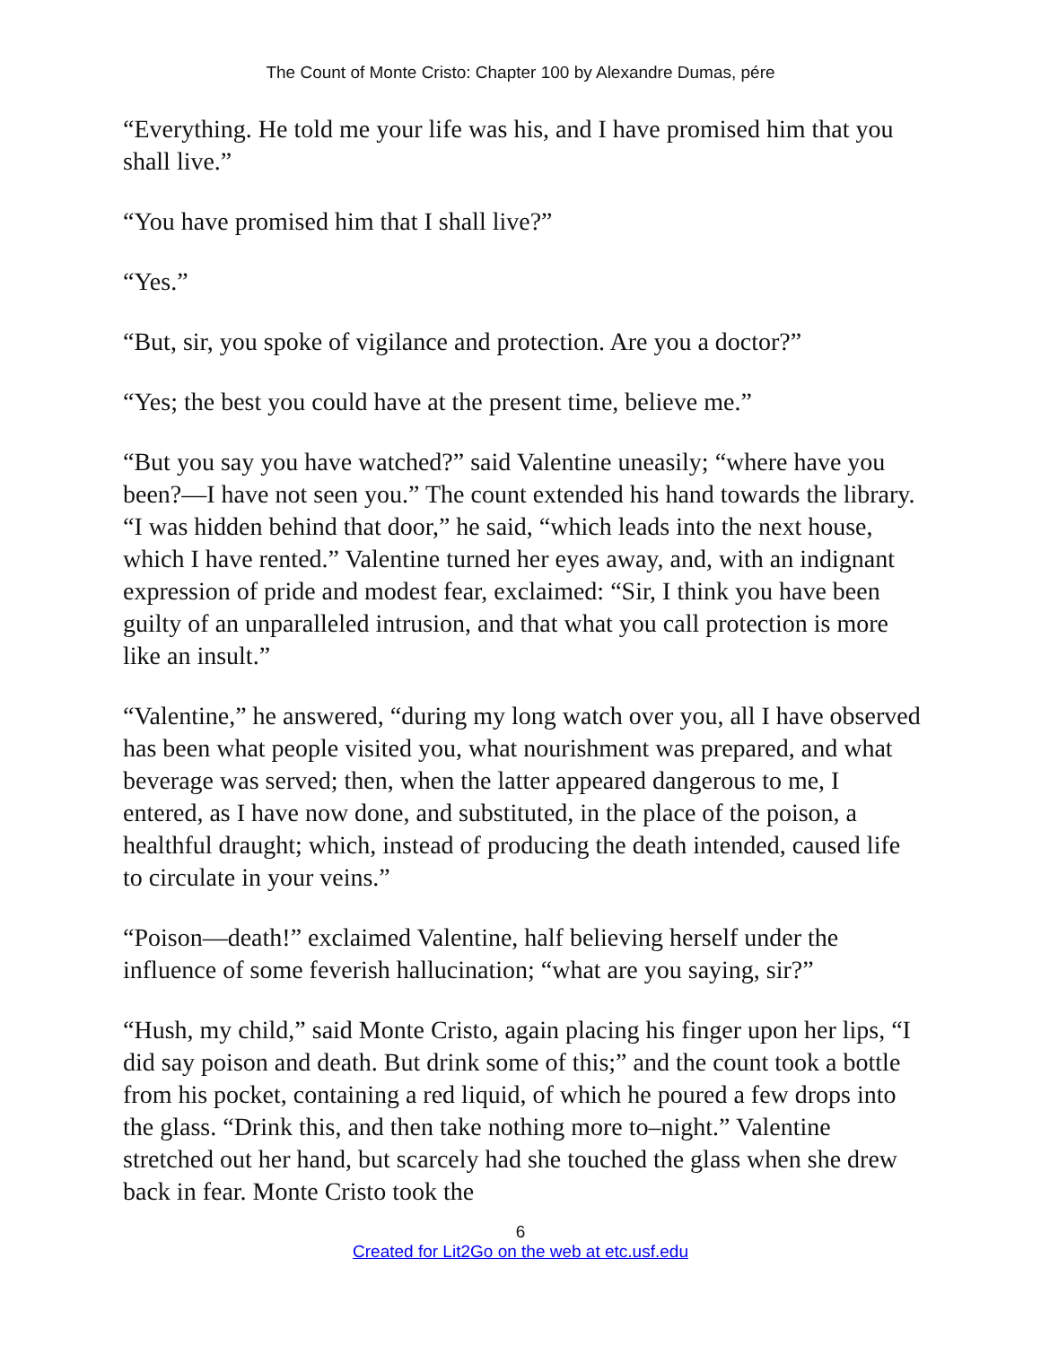The Count of Monte Cristo: Chapter 100 by Alexandre Dumas, pére
“Everything. He told me your life was his, and I have promised him that you shall live.”
“You have promised him that I shall live?”
“Yes.”
“But, sir, you spoke of vigilance and protection. Are you a doctor?”
“Yes; the best you could have at the present time, believe me.”
“But you say you have watched?” said Valentine uneasily; “where have you been?—I have not seen you.” The count extended his hand towards the library. “I was hidden behind that door,” he said, “which leads into the next house, which I have rented.” Valentine turned her eyes away, and, with an indignant expression of pride and modest fear, exclaimed: “Sir, I think you have been guilty of an unparalleled intrusion, and that what you call protection is more like an insult.”
“Valentine,” he answered, “during my long watch over you, all I have observed has been what people visited you, what nourishment was prepared, and what beverage was served; then, when the latter appeared dangerous to me, I entered, as I have now done, and substituted, in the place of the poison, a healthful draught; which, instead of producing the death intended, caused life to circulate in your veins.”
“Poison—death!” exclaimed Valentine, half believing herself under the influence of some feverish hallucination; “what are you saying, sir?”
“Hush, my child,” said Monte Cristo, again placing his finger upon her lips, “I did say poison and death. But drink some of this;” and the count took a bottle from his pocket, containing a red liquid, of which he poured a few drops into the glass. “Drink this, and then take nothing more to–night.” Valentine stretched out her hand, but scarcely had she touched the glass when she drew back in fear. Monte Cristo took the
6
Created for Lit2Go on the web at etc.usf.edu